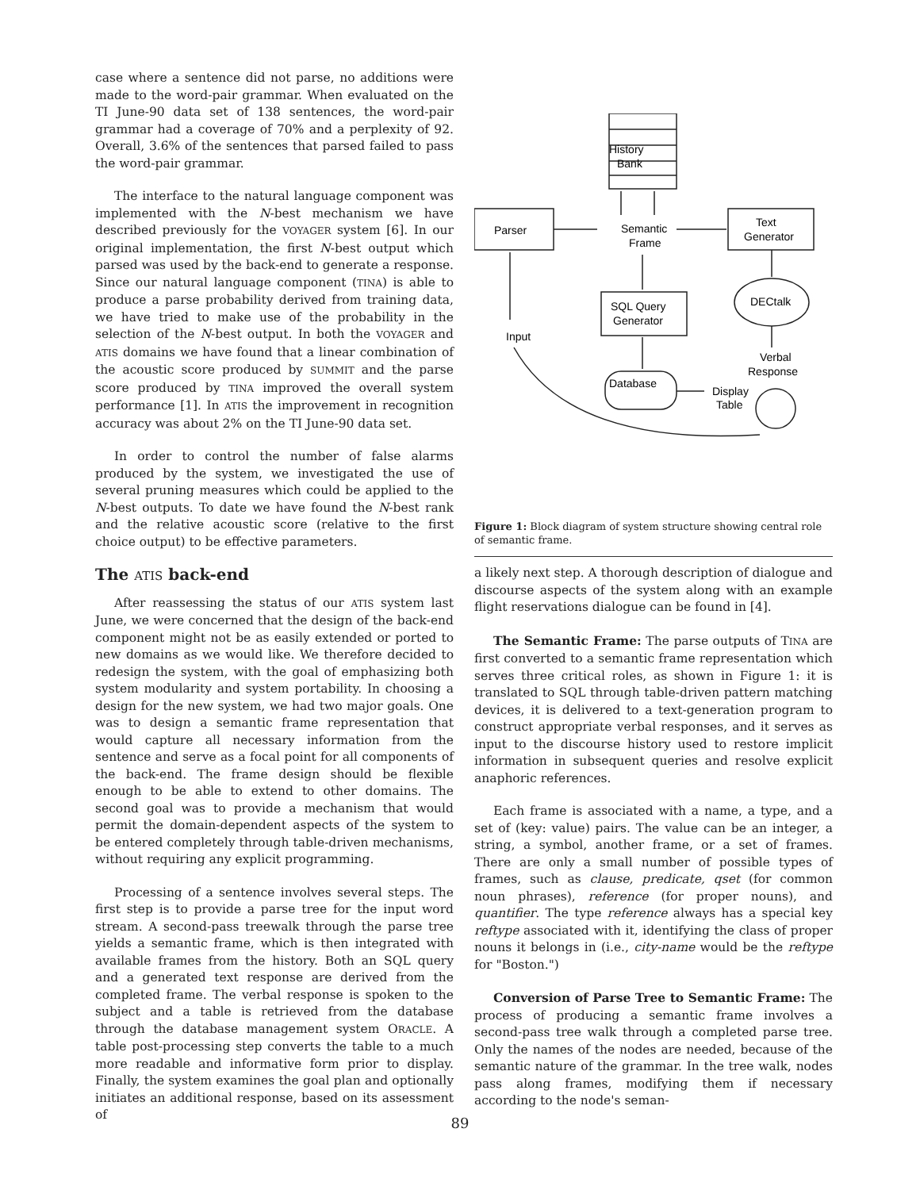case where a sentence did not parse, no additions were made to the word-pair grammar. When evaluated on the TI June-90 data set of 138 sentences, the word-pair grammar had a coverage of 70% and a perplexity of 92. Overall, 3.6% of the sentences that parsed failed to pass the word-pair grammar.
The interface to the natural language component was implemented with the N-best mechanism we have described previously for the VOYAGER system [6]. In our original implementation, the first N-best output which parsed was used by the back-end to generate a response. Since our natural language component (TINA) is able to produce a parse probability derived from training data, we have tried to make use of the probability in the selection of the N-best output. In both the VOYAGER and ATIS domains we have found that a linear combination of the acoustic score produced by SUMMIT and the parse score produced by TINA improved the overall system performance [1]. In ATIS the improvement in recognition accuracy was about 2% on the TI June-90 data set.
In order to control the number of false alarms produced by the system, we investigated the use of several pruning measures which could be applied to the N-best outputs. To date we have found the N-best rank and the relative acoustic score (relative to the first choice output) to be effective parameters.
The ATIS back-end
After reassessing the status of our ATIS system last June, we were concerned that the design of the back-end component might not be as easily extended or ported to new domains as we would like. We therefore decided to redesign the system, with the goal of emphasizing both system modularity and system portability. In choosing a design for the new system, we had two major goals. One was to design a semantic frame representation that would capture all necessary information from the sentence and serve as a focal point for all components of the back-end. The frame design should be flexible enough to be able to extend to other domains. The second goal was to provide a mechanism that would permit the domain-dependent aspects of the system to be entered completely through table-driven mechanisms, without requiring any explicit programming.
Processing of a sentence involves several steps. The first step is to provide a parse tree for the input word stream. A second-pass treewalk through the parse tree yields a semantic frame, which is then integrated with available frames from the history. Both an SQL query and a generated text response are derived from the completed frame. The verbal response is spoken to the subject and a table is retrieved from the database through the database management system ORACLE. A table post-processing step converts the table to a much more readable and informative form prior to display. Finally, the system examines the goal plan and optionally initiates an additional response, based on its assessment of
History
Bank
Parser
Semantic
Frame
Text
Generator
SQL Query
Generator
DECtalk
Input
Verbal
Response
Database
Display
Table
Figure 1: Block diagram of system structure showing central role of semantic frame.
a likely next step. A thorough description of dialogue and discourse aspects of the system along with an example flight reservations dialogue can be found in [4].
The Semantic Frame: The parse outputs of TINA are first converted to a semantic frame representation which serves three critical roles, as shown in Figure 1: it is translated to SQL through table-driven pattern matching devices, it is delivered to a text-generation program to construct appropriate verbal responses, and it serves as input to the discourse history used to restore implicit information in subsequent queries and resolve explicit anaphoric references.
Each frame is associated with a name, a type, and a set of (key: value) pairs. The value can be an integer, a string, a symbol, another frame, or a set of frames. There are only a small number of possible types of frames, such as clause, predicate, qset (for common noun phrases), reference (for proper nouns), and quantifier. The type reference always has a special key reftype associated with it, identifying the class of proper nouns it belongs in (i.e., city-name would be the reftype for "Boston.")
Conversion of Parse Tree to Semantic Frame: The process of producing a semantic frame involves a second-pass tree walk through a completed parse tree. Only the names of the nodes are needed, because of the semantic nature of the grammar. In the tree walk, nodes pass along frames, modifying them if necessary according to the node's seman-
89